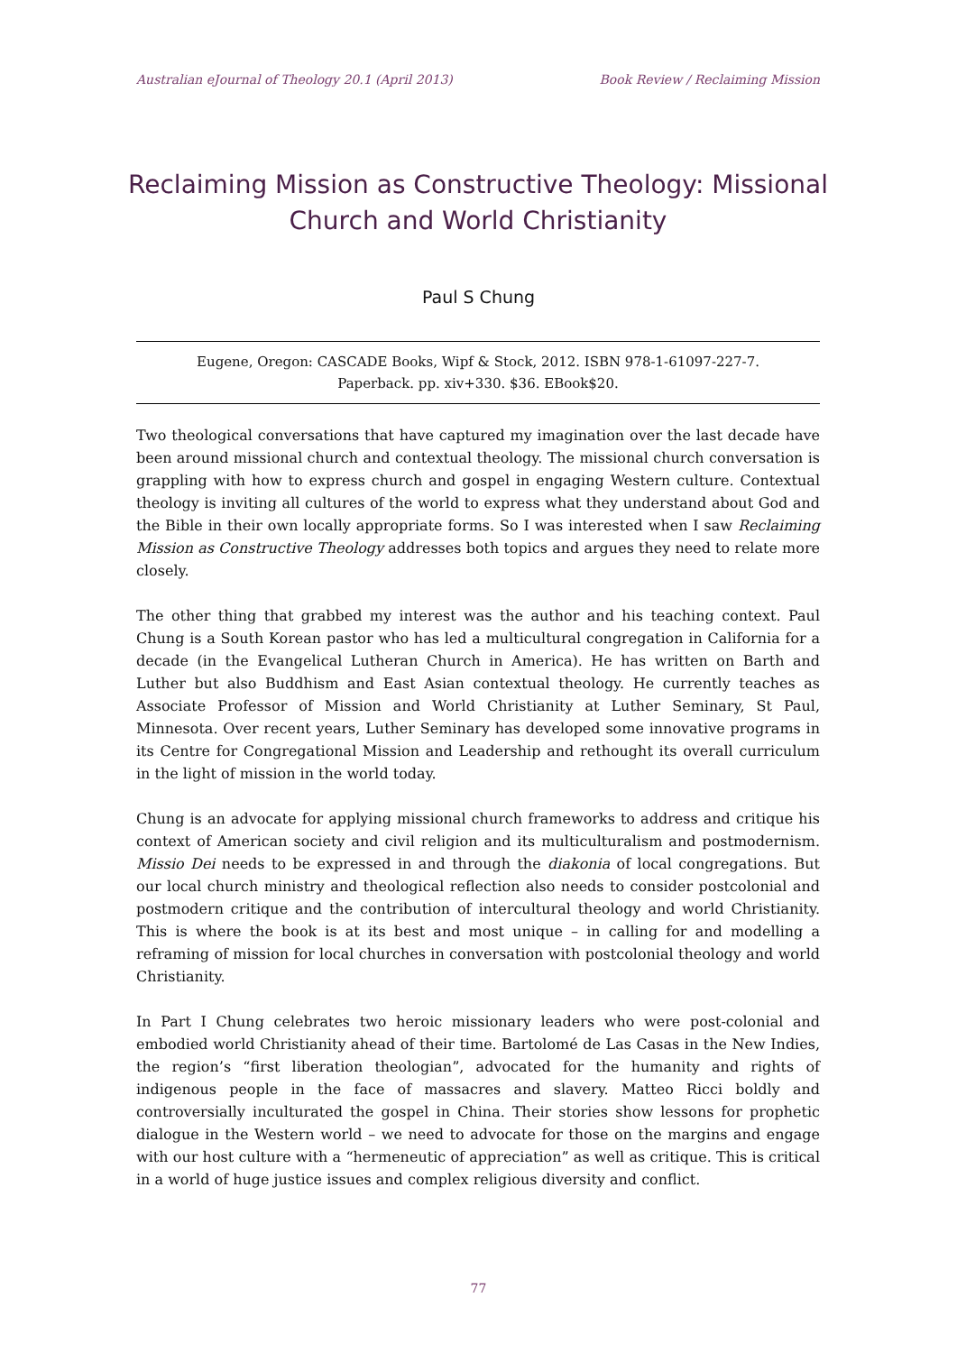Australian eJournal of Theology 20.1 (April 2013) Book Review / Reclaiming Mission
Reclaiming Mission as Constructive Theology: Missional Church and World Christianity
Paul S Chung
Eugene, Oregon: CASCADE Books, Wipf & Stock, 2012. ISBN 978-1-61097-227-7.
Paperback. pp. xiv+330. $36. EBook$20.
Two theological conversations that have captured my imagination over the last decade have been around missional church and contextual theology. The missional church conversation is grappling with how to express church and gospel in engaging Western culture. Contextual theology is inviting all cultures of the world to express what they understand about God and the Bible in their own locally appropriate forms. So I was interested when I saw Reclaiming Mission as Constructive Theology addresses both topics and argues they need to relate more closely.
The other thing that grabbed my interest was the author and his teaching context. Paul Chung is a South Korean pastor who has led a multicultural congregation in California for a decade (in the Evangelical Lutheran Church in America). He has written on Barth and Luther but also Buddhism and East Asian contextual theology. He currently teaches as Associate Professor of Mission and World Christianity at Luther Seminary, St Paul, Minnesota. Over recent years, Luther Seminary has developed some innovative programs in its Centre for Congregational Mission and Leadership and rethought its overall curriculum in the light of mission in the world today.
Chung is an advocate for applying missional church frameworks to address and critique his context of American society and civil religion and its multiculturalism and postmodernism. Missio Dei needs to be expressed in and through the diakonia of local congregations. But our local church ministry and theological reflection also needs to consider postcolonial and postmodern critique and the contribution of intercultural theology and world Christianity. This is where the book is at its best and most unique – in calling for and modelling a reframing of mission for local churches in conversation with postcolonial theology and world Christianity.
In Part I Chung celebrates two heroic missionary leaders who were post-colonial and embodied world Christianity ahead of their time. Bartolomé de Las Casas in the New Indies, the region’s “first liberation theologian”, advocated for the humanity and rights of indigenous people in the face of massacres and slavery. Matteo Ricci boldly and controversially inculturated the gospel in China. Their stories show lessons for prophetic dialogue in the Western world – we need to advocate for those on the margins and engage with our host culture with a “hermeneutic of appreciation” as well as critique. This is critical in a world of huge justice issues and complex religious diversity and conflict.
77